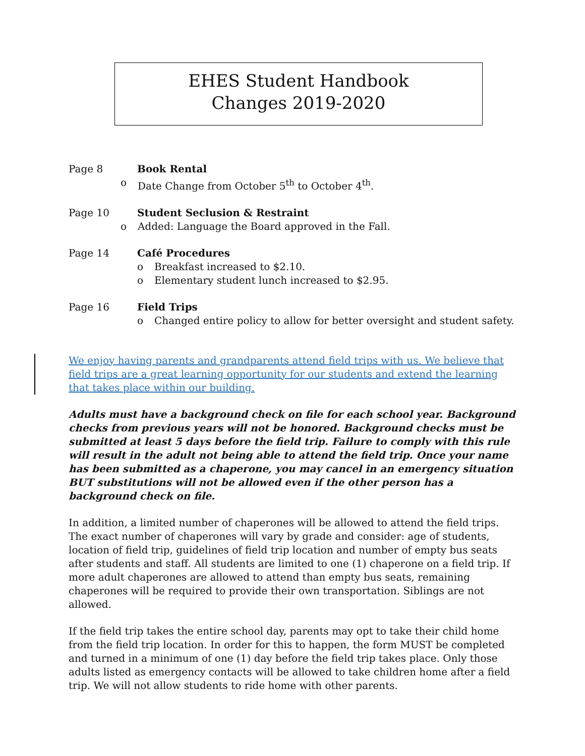EHES Student Handbook
Changes 2019-2020
Page 8 Book Rental
o Date Change from October 5<sup>th</sup> to October 4<sup>th</sup>.
Page 10 Student Seclusion & Restraint
o Added: Language the Board approved in the Fall.
Page 14 Café Procedures
o Breakfast increased to $2.10.
o Elementary student lunch increased to $2.95.
Page 16 Field Trips
o Changed entire policy to allow for better oversight and student safety.
We enjoy having parents and grandparents attend field trips with us. We believe that field trips are a great learning opportunity for our students and extend the learning that takes place within our building.
Adults must have a background check on file for each school year. Background checks from previous years will not be honored. Background checks must be submitted at least 5 days before the field trip. Failure to comply with this rule will result in the adult not being able to attend the field trip. Once your name has been submitted as a chaperone, you may cancel in an emergency situation BUT substitutions will not be allowed even if the other person has a background check on file.
In addition, a limited number of chaperones will be allowed to attend the field trips. The exact number of chaperones will vary by grade and consider: age of students, location of field trip, guidelines of field trip location and number of empty bus seats after students and staff. All students are limited to one (1) chaperone on a field trip. If more adult chaperones are allowed to attend than empty bus seats, remaining chaperones will be required to provide their own transportation. Siblings are not allowed.
If the field trip takes the entire school day, parents may opt to take their child home from the field trip location. In order for this to happen, the form MUST be completed and turned in a minimum of one (1) day before the field trip takes place. Only those adults listed as emergency contacts will be allowed to take children home after a field trip. We will not allow students to ride home with other parents.